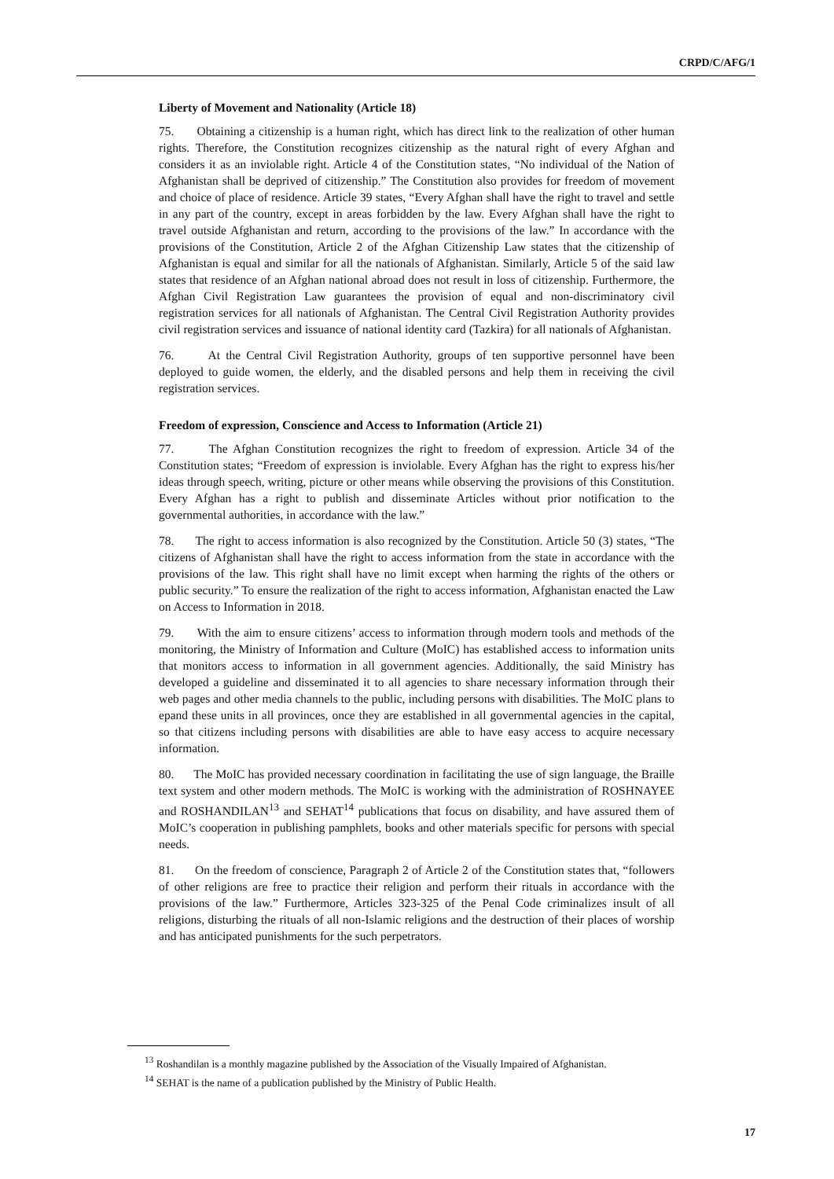CRPD/C/AFG/1
Liberty of Movement and Nationality (Article 18)
75. Obtaining a citizenship is a human right, which has direct link to the realization of other human rights. Therefore, the Constitution recognizes citizenship as the natural right of every Afghan and considers it as an inviolable right. Article 4 of the Constitution states, “No individual of the Nation of Afghanistan shall be deprived of citizenship.” The Constitution also provides for freedom of movement and choice of place of residence. Article 39 states, “Every Afghan shall have the right to travel and settle in any part of the country, except in areas forbidden by the law. Every Afghan shall have the right to travel outside Afghanistan and return, according to the provisions of the law.” In accordance with the provisions of the Constitution, Article 2 of the Afghan Citizenship Law states that the citizenship of Afghanistan is equal and similar for all the nationals of Afghanistan. Similarly, Article 5 of the said law states that residence of an Afghan national abroad does not result in loss of citizenship. Furthermore, the Afghan Civil Registration Law guarantees the provision of equal and non-discriminatory civil registration services for all nationals of Afghanistan. The Central Civil Registration Authority provides civil registration services and issuance of national identity card (Tazkira) for all nationals of Afghanistan.
76. At the Central Civil Registration Authority, groups of ten supportive personnel have been deployed to guide women, the elderly, and the disabled persons and help them in receiving the civil registration services.
Freedom of expression, Conscience and Access to Information (Article 21)
77. The Afghan Constitution recognizes the right to freedom of expression. Article 34 of the Constitution states; “Freedom of expression is inviolable. Every Afghan has the right to express his/her ideas through speech, writing, picture or other means while observing the provisions of this Constitution. Every Afghan has a right to publish and disseminate Articles without prior notification to the governmental authorities, in accordance with the law.”
78. The right to access information is also recognized by the Constitution. Article 50 (3) states, “The citizens of Afghanistan shall have the right to access information from the state in accordance with the provisions of the law. This right shall have no limit except when harming the rights of the others or public security.” To ensure the realization of the right to access information, Afghanistan enacted the Law on Access to Information in 2018.
79. With the aim to ensure citizens’ access to information through modern tools and methods of the monitoring, the Ministry of Information and Culture (MoIC) has established access to information units that monitors access to information in all government agencies. Additionally, the said Ministry has developed a guideline and disseminated it to all agencies to share necessary information through their web pages and other media channels to the public, including persons with disabilities. The MoIC plans to epand these units in all provinces, once they are established in all governmental agencies in the capital, so that citizens including persons with disabilities are able to have easy access to acquire necessary information.
80. The MoIC has provided necessary coordination in facilitating the use of sign language, the Braille text system and other modern methods. The MoIC is working with the administration of ROSHNAYEE and ROSHANDILAN<sup>13</sup> and SEHAT<sup>14</sup> publications that focus on disability, and have assured them of MoIC’s cooperation in publishing pamphlets, books and other materials specific for persons with special needs.
81. On the freedom of conscience, Paragraph 2 of Article 2 of the Constitution states that, “followers of other religions are free to practice their religion and perform their rituals in accordance with the provisions of the law.” Furthermore, Articles 323-325 of the Penal Code criminalizes insult of all religions, disturbing the rituals of all non-Islamic religions and the destruction of their places of worship and has anticipated punishments for the such perpetrators.
<sup>13</sup> Roshandilan is a monthly magazine published by the Association of the Visually Impaired of Afghanistan.
<sup>14</sup> SEHAT is the name of a publication published by the Ministry of Public Health.
17